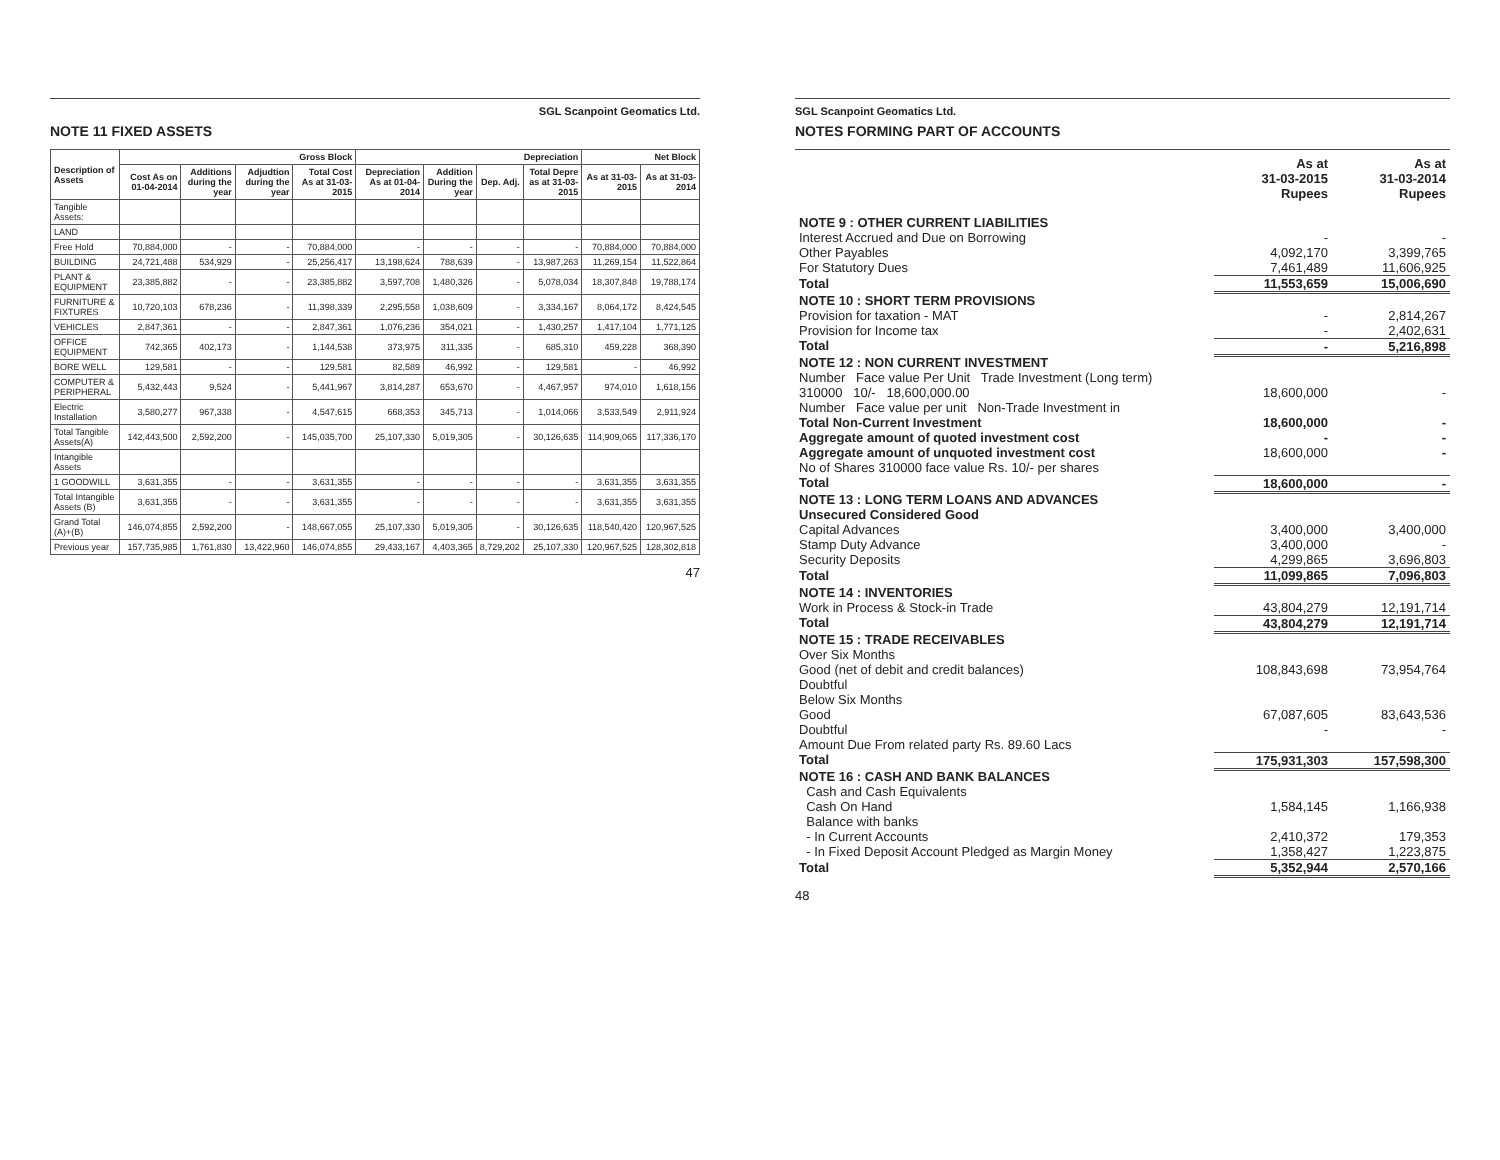SGL Scanpoint Geomatics Ltd.
NOTE 11 FIXED ASSETS
| Description of Assets | Gross Block | | | | Depreciation | | | | Net Block | |
| --- | --- | --- | --- | --- | --- | --- | --- | --- | --- | --- |
| | Cost As on 01-04-2014 | Additions during the year | Adjudtion during the year | Total Cost As at 31-03-2015 | Depreciation As at 01-04-2014 | Addition During the year | Dep. Adj. | Total Depre as at 31-03-2015 | As at 31-03-2015 | As at 31-03-2014 |
| Tangible Assets: | | | | | | | | | | |
| LAND | | | | | | | | | | |
| Free Hold | 70,884,000 | - | - | 70,884,000 | - | - | - | - | 70,884,000 | 70,884,000 |
| BUILDING | 24,721,488 | 534,929 | - | 25,256,417 | 13,198,624 | 788,639 | - | 13,987,263 | 11,269,154 | 11,522,864 |
| PLANT & EQUIPMENT | 23,385,882 | - | - | 23,385,882 | 3,597,708 | 1,480,326 | - | 5,078,034 | 18,307,848 | 19,788,174 |
| FURNITURE & FIXTURES | 10,720,103 | 678,236 | - | 11,398,339 | 2,295,558 | 1,038,609 | - | 3,334,167 | 8,064,172 | 8,424,545 |
| VEHICLES | 2,847,361 | - | - | 2,847,361 | 1,076,236 | 354,021 | - | 1,430,257 | 1,417,104 | 1,771,125 |
| OFFICE EQUIPMENT | 742,365 | 402,173 | - | 1,144,538 | 373,975 | 311,335 | - | 685,310 | 459,228 | 368,390 |
| BORE WELL | 129,581 | - | - | 129,581 | 82,589 | 46,992 | - | 129,581 | - | 46,992 |
| COMPUTER & PERIPHERAL | 5,432,443 | 9,524 | - | 5,441,967 | 3,814,287 | 653,670 | - | 4,467,957 | 974,010 | 1,618,156 |
| Electric Installation | 3,580,277 | 967,338 | - | 4,547,615 | 668,353 | 345,713 | - | 1,014,066 | 3,533,549 | 2,911,924 |
| Total Tangible Assets(A) | 142,443,500 | 2,592,200 | - | 145,035,700 | 25,107,330 | 5,019,305 | - | 30,126,635 | 114,909,065 | 117,336,170 |
| Intangible Assets | | | | | | | | | | |
| 1 GOODWILL | 3,631,355 | - | - | 3,631,355 | - | - | - | - | 3,631,355 | 3,631,355 |
| Total Intangible Assets (B) | 3,631,355 | - | - | 3,631,355 | - | - | - | - | 3,631,355 | 3,631,355 |
| Grand Total (A)+(B) | 146,074,855 | 2,592,200 | - | 148,667,055 | 25,107,330 | 5,019,305 | - | 30,126,635 | 118,540,420 | 120,967,525 |
| Previous year | 157,735,985 | 1,761,830 | 13,422,960 | 146,074,855 | 29,433,167 | 4,403,365 | 8,729,202 | 25,107,330 | 120,967,525 | 128,302,818 |
47
SGL Scanpoint Geomatics Ltd.
NOTES FORMING PART OF ACCOUNTS
| | As at 31-03-2015 Rupees | As at 31-03-2014 Rupees |
| --- | --- | --- |
| NOTE 9 : OTHER CURRENT LIABILITIES | | |
| Interest Accrued and Due on Borrowing | - | - |
| Other Payables | 4,092,170 | 3,399,765 |
| For Statutory Dues | 7,461,489 | 11,606,925 |
| Total | 11,553,659 | 15,006,690 |
| NOTE 10 : SHORT TERM PROVISIONS | | |
| Provision for taxation - MAT | - | 2,814,267 |
| Provision for Income tax | - | 2,402,631 |
| Total | - | 5,216,898 |
| NOTE 12 : NON CURRENT INVESTMENT | | |
| Number Face value Per Unit Trade Investment (Long term) | | |
| 310000 10/- 18,600,000.00 | 18,600,000 | - |
| Number Face value per unit Non-Trade Investment in | | |
| Total Non-Current Investment | 18,600,000 | - |
| Aggregate amount of quoted investment cost | - | - |
| Aggregate amount of unquoted investment cost | 18,600,000 | - |
| No of Shares 310000 face value Rs. 10/- per shares | | |
| Total | 18,600,000 | - |
| NOTE 13 : LONG TERM LOANS AND ADVANCES Unsecured Considered Good | | |
| Capital Advances | 3,400,000 | 3,400,000 |
| Stamp Duty Advance | 3,400,000 | - |
| Security Deposits | 4,299,865 | 3,696,803 |
| Total | 11,099,865 | 7,096,803 |
| NOTE 14 : INVENTORIES | | |
| Work in Process & Stock-in Trade | 43,804,279 | 12,191,714 |
| Total | 43,804,279 | 12,191,714 |
| NOTE 15 : TRADE RECEIVABLES | | |
| Over Six Months | | |
| Good (net of debit and credit balances) | 108,843,698 | 73,954,764 |
| Doubtful | | |
| Below Six Months | | |
| Good | 67,087,605 | 83,643,536 |
| Doubtful | - | - |
| Amount Due From related party Rs. 89.60 Lacs | | |
| Total | 175,931,303 | 157,598,300 |
| NOTE 16 : CASH AND BANK BALANCES | | |
| Cash and Cash Equivalents | | |
| Cash On Hand | 1,584,145 | 1,166,938 |
| Balance with banks | | |
| - In Current Accounts | 2,410,372 | 179,353 |
| - In Fixed Deposit Account Pledged as Margin Money | 1,358,427 | 1,223,875 |
| Total | 5,352,944 | 2,570,166 |
48